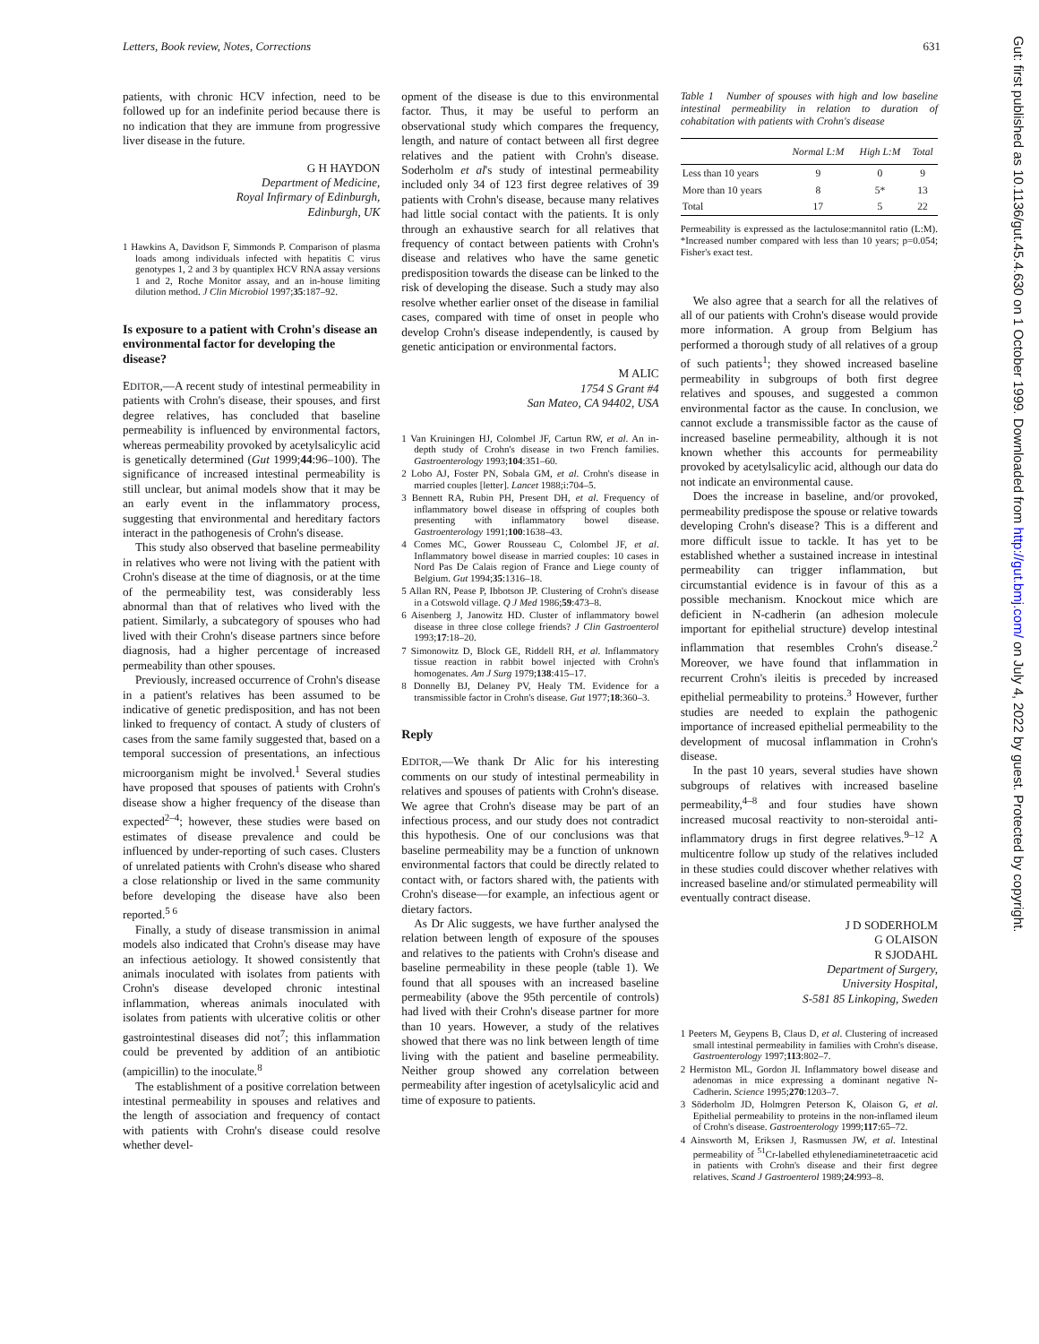Letters, Book review, Notes, Corrections 631
Gut: first published as 10.1136/gut.45.4.630 on 1 October 1999. Downloaded from http://gut.bmj.com/ on July 4, 2022 by guest. Protected by copyright.
patients, with chronic HCV infection, need to be followed up for an indefinite period because there is no indication that they are immune from progressive liver disease in the future.
G H HAYDON
Department of Medicine,
Royal Infirmary of Edinburgh,
Edinburgh, UK
1 Hawkins A, Davidson F, Simmonds P. Comparison of plasma loads among individuals infected with hepatitis C virus genotypes 1, 2 and 3 by quantiplex HCV RNA assay versions 1 and 2, Roche Monitor assay, and an in-house limiting dilution method. J Clin Microbiol 1997;35:187–92.
Is exposure to a patient with Crohn's disease an environmental factor for developing the disease?
EDITOR,—A recent study of intestinal permeability in patients with Crohn's disease, their spouses, and first degree relatives, has concluded that baseline permeability is influenced by environmental factors, whereas permeability provoked by acetylsalicylic acid is genetically determined (Gut 1999;44:96–100). The significance of increased intestinal permeability is still unclear, but animal models show that it may be an early event in the inflammatory process, suggesting that environmental and hereditary factors interact in the pathogenesis of Crohn's disease.
This study also observed that baseline permeability in relatives who were not living with the patient with Crohn's disease at the time of diagnosis, or at the time of the permeability test, was considerably less abnormal than that of relatives who lived with the patient. Similarly, a subcategory of spouses who had lived with their Crohn's disease partners since before diagnosis, had a higher percentage of increased permeability than other spouses.
Previously, increased occurrence of Crohn's disease in a patient's relatives has been assumed to be indicative of genetic predisposition, and has not been linked to frequency of contact. A study of clusters of cases from the same family suggested that, based on a temporal succession of presentations, an infectious microorganism might be involved.<sup>1</sup> Several studies have proposed that spouses of patients with Crohn's disease show a higher frequency of the disease than expected<sup>2–4</sup>; however, these studies were based on estimates of disease prevalence and could be influenced by under-reporting of such cases. Clusters of unrelated patients with Crohn's disease who shared a close relationship or lived in the same community before developing the disease have also been reported.<sup>5 6</sup>
Finally, a study of disease transmission in animal models also indicated that Crohn's disease may have an infectious aetiology. It showed consistently that animals inoculated with isolates from patients with Crohn's disease developed chronic intestinal inflammation, whereas animals inoculated with isolates from patients with ulcerative colitis or other gastrointestinal diseases did not<sup>7</sup>; this inflammation could be prevented by addition of an antibiotic (ampicillin) to the inoculate.<sup>8</sup>
The establishment of a positive correlation between intestinal permeability in spouses and relatives and the length of association and frequency of contact with patients with Crohn's disease could resolve whether devel-
opment of the disease is due to this environmental factor. Thus, it may be useful to perform an observational study which compares the frequency, length, and nature of contact between all first degree relatives and the patient with Crohn's disease. Soderholm et al's study of intestinal permeability included only 34 of 123 first degree relatives of 39 patients with Crohn's disease, because many relatives had little social contact with the patients. It is only through an exhaustive search for all relatives that frequency of contact between patients with Crohn's disease and relatives who have the same genetic predisposition towards the disease can be linked to the risk of developing the disease. Such a study may also resolve whether earlier onset of the disease in familial cases, compared with time of onset in people who develop Crohn's disease independently, is caused by genetic anticipation or environmental factors.
M ALIC
1754 S Grant #4
San Mateo, CA 94402, USA
1 Van Kruiningen HJ, Colombel JF, Cartun RW, et al. An in-depth study of Crohn's disease in two French families. Gastroenterology 1993;104:351–60.
2 Lobo AJ, Foster PN, Sobala GM, et al. Crohn's disease in married couples [letter]. Lancet 1988;i:704–5.
3 Bennett RA, Rubin PH, Present DH, et al. Frequency of inflammatory bowel disease in offspring of couples both presenting with inflammatory bowel disease. Gastroenterology 1991;100:1638–43.
4 Comes MC, Gower Rousseau C, Colombel JF, et al. Inflammatory bowel disease in married couples: 10 cases in Nord Pas De Calais region of France and Liege county of Belgium. Gut 1994;35:1316–18.
5 Allan RN, Pease P, Ibbotson JP. Clustering of Crohn's disease in a Cotswold village. Q J Med 1986;59:473–8.
6 Aisenberg J, Janowitz HD. Cluster of inflammatory bowel disease in three close college friends? J Clin Gastroenterol 1993;17:18–20.
7 Simonowitz D, Block GE, Riddell RH, et al. Inflammatory tissue reaction in rabbit bowel injected with Crohn's homogenates. Am J Surg 1979;138:415–17.
8 Donnelly BJ, Delaney PV, Healy TM. Evidence for a transmissible factor in Crohn's disease. Gut 1977;18:360–3.
Reply
EDITOR,—We thank Dr Alic for his interesting comments on our study of intestinal permeability in relatives and spouses of patients with Crohn's disease. We agree that Crohn's disease may be part of an infectious process, and our study does not contradict this hypothesis. One of our conclusions was that baseline permeability may be a function of unknown environmental factors that could be directly related to contact with, or factors shared with, the patients with Crohn's disease—for example, an infectious agent or dietary factors.
As Dr Alic suggests, we have further analysed the relation between length of exposure of the spouses and relatives to the patients with Crohn's disease and baseline permeability in these people (table 1). We found that all spouses with an increased baseline permeability (above the 95th percentile of controls) had lived with their Crohn's disease partner for more than 10 years. However, a study of the relatives showed that there was no link between length of time living with the patient and baseline permeability. Neither group showed any correlation between permeability after ingestion of acetylsalicylic acid and time of exposure to patients.
Table 1 Number of spouses with high and low baseline intestinal permeability in relation to duration of cohabitation with patients with Crohn's disease
| | Normal L:M | High L:M | Total |
| --- | --- | --- | --- |
| Less than 10 years | 9 | 0 | 9 |
| More than 10 years | 8 | 5* | 13 |
| Total | 17 | 5 | 22 |
Permeability is expressed as the lactulose:mannitol ratio (L:M). *Increased number compared with less than 10 years; p=0.054; Fisher's exact test.
We also agree that a search for all the relatives of all of our patients with Crohn's disease would provide more information. A group from Belgium has performed a thorough study of all relatives of a group of such patients<sup>1</sup>; they showed increased baseline permeability in subgroups of both first degree relatives and spouses, and suggested a common environmental factor as the cause. In conclusion, we cannot exclude a transmissible factor as the cause of increased baseline permeability, although it is not known whether this accounts for permeability provoked by acetylsalicylic acid, although our data do not indicate an environmental cause.
Does the increase in baseline, and/or provoked, permeability predispose the spouse or relative towards developing Crohn's disease? This is a different and more difficult issue to tackle. It has yet to be established whether a sustained increase in intestinal permeability can trigger inflammation, but circumstantial evidence is in favour of this as a possible mechanism. Knockout mice which are deficient in N-cadherin (an adhesion molecule important for epithelial structure) develop intestinal inflammation that resembles Crohn's disease.<sup>2</sup> Moreover, we have found that inflammation in recurrent Crohn's ileitis is preceded by increased epithelial permeability to proteins.<sup>3</sup> However, further studies are needed to explain the pathogenic importance of increased epithelial permeability to the development of mucosal inflammation in Crohn's disease.
In the past 10 years, several studies have shown subgroups of relatives with increased baseline permeability,<sup>4–8</sup> and four studies have shown increased mucosal reactivity to non-steroidal anti-inflammatory drugs in first degree relatives.<sup>9–12</sup> A multicentre follow up study of the relatives included in these studies could discover whether relatives with increased baseline and/or stimulated permeability will eventually contract disease.
J D SODERHOLM
G OLAISON
R SJODAHL
Department of Surgery,
University Hospital,
S-581 85 Linkoping, Sweden
1 Peeters M, Geypens B, Claus D, et al. Clustering of increased small intestinal permeability in families with Crohn's disease. Gastroenterology 1997;113:802–7.
2 Hermiston ML, Gordon JI. Inflammatory bowel disease and adenomas in mice expressing a dominant negative N-Cadherin. Science 1995;270:1203–7.
3 Söderholm JD, Holmgren Peterson K, Olaison G, et al. Epithelial permeability to proteins in the non-inflamed ileum of Crohn's disease. Gastroenterology 1999;117:65–72.
4 Ainsworth M, Eriksen J, Rasmussen JW, et al. Intestinal permeability of <sup>51</sup>Cr-labelled ethylenediaminetetraacetic acid in patients with Crohn's disease and their first degree relatives. Scand J Gastroenterol 1989;24:993–8.